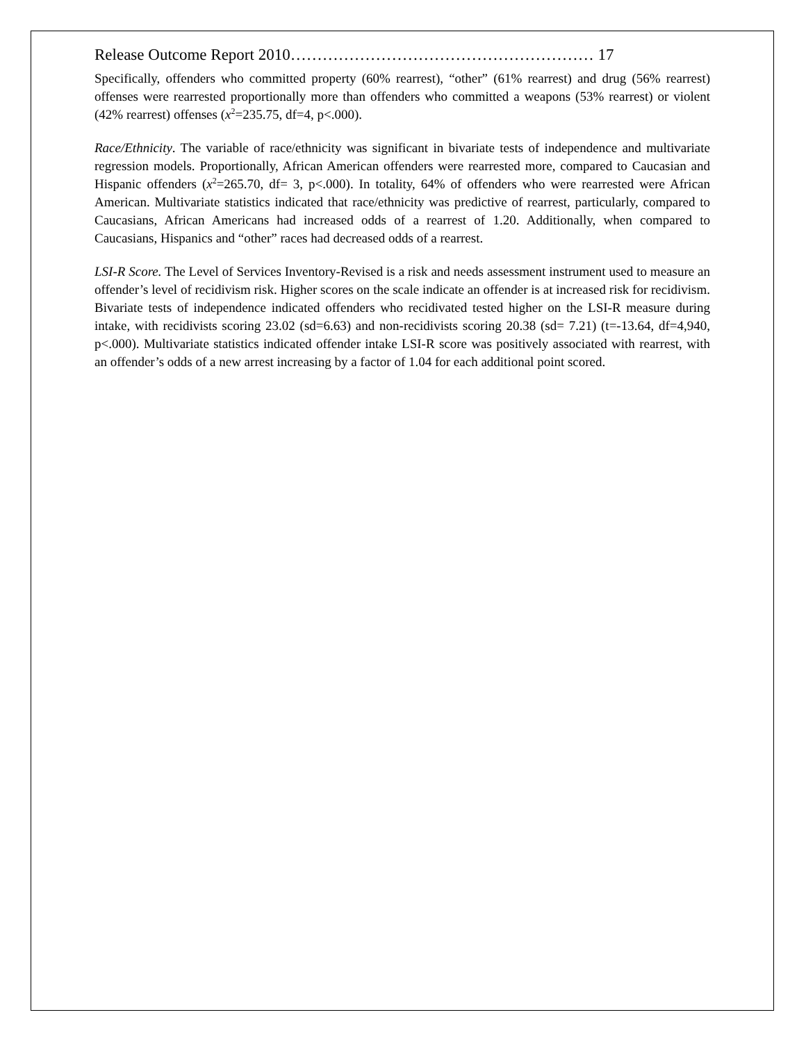Release Outcome Report 2010………………………………………………… 17
Specifically, offenders who committed property (60% rearrest), “other” (61% rearrest) and drug (56% rearrest) offenses were rearrested proportionally more than offenders who committed a weapons (53% rearrest) or violent (42% rearrest) offenses (x<sup>2</sup>=235.75, df=4, p<.000).
Race/Ethnicity. The variable of race/ethnicity was significant in bivariate tests of independence and multivariate regression models. Proportionally, African American offenders were rearrested more, compared to Caucasian and Hispanic offenders (x<sup>2</sup>=265.70, df= 3, p<.000). In totality, 64% of offenders who were rearrested were African American. Multivariate statistics indicated that race/ethnicity was predictive of rearrest, particularly, compared to Caucasians, African Americans had increased odds of a rearrest of 1.20. Additionally, when compared to Caucasians, Hispanics and “other” races had decreased odds of a rearrest.
LSI-R Score. The Level of Services Inventory-Revised is a risk and needs assessment instrument used to measure an offender’s level of recidivism risk. Higher scores on the scale indicate an offender is at increased risk for recidivism. Bivariate tests of independence indicated offenders who recidivated tested higher on the LSI-R measure during intake, with recidivists scoring 23.02 (sd=6.63) and non-recidivists scoring 20.38 (sd= 7.21) (t=-13.64, df=4,940, p<.000). Multivariate statistics indicated offender intake LSI-R score was positively associated with rearrest, with an offender’s odds of a new arrest increasing by a factor of 1.04 for each additional point scored.